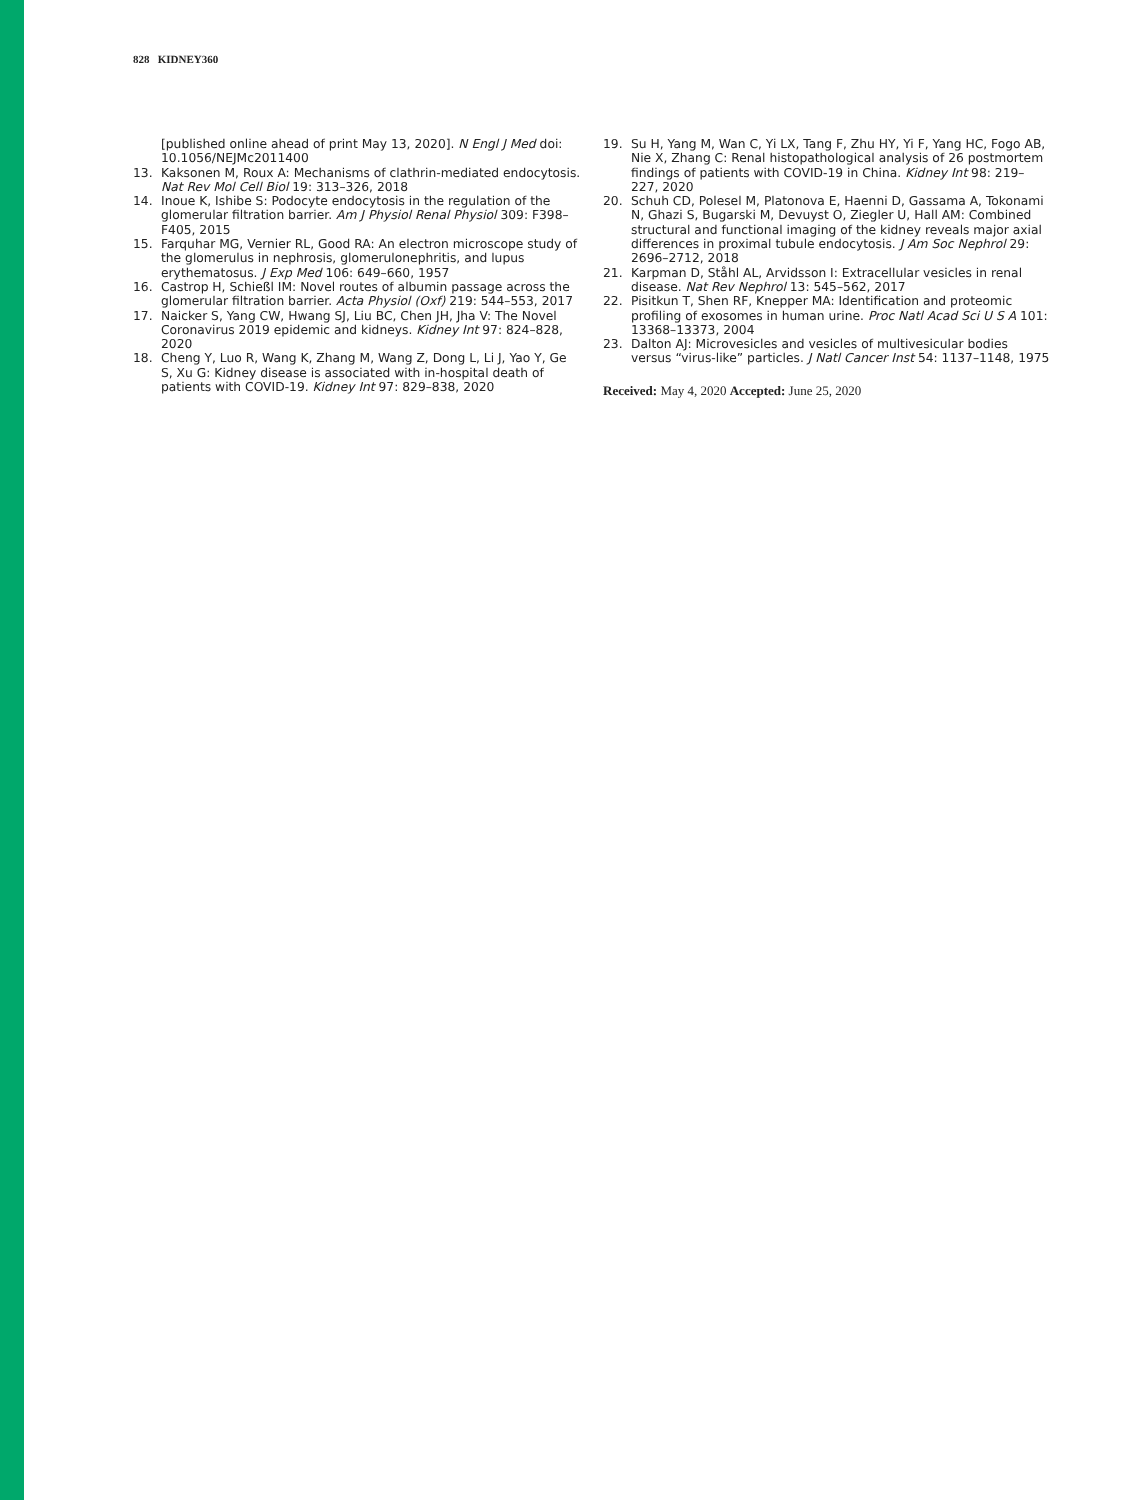828 KIDNEY360
[published online ahead of print May 13, 2020]. N Engl J Med doi: 10.1056/NEJMc2011400
13. Kaksonen M, Roux A: Mechanisms of clathrin-mediated endocytosis. Nat Rev Mol Cell Biol 19: 313–326, 2018
14. Inoue K, Ishibe S: Podocyte endocytosis in the regulation of the glomerular filtration barrier. Am J Physiol Renal Physiol 309: F398–F405, 2015
15. Farquhar MG, Vernier RL, Good RA: An electron microscope study of the glomerulus in nephrosis, glomerulonephritis, and lupus erythematosus. J Exp Med 106: 649–660, 1957
16. Castrop H, Schießl IM: Novel routes of albumin passage across the glomerular filtration barrier. Acta Physiol (Oxf) 219: 544–553, 2017
17. Naicker S, Yang CW, Hwang SJ, Liu BC, Chen JH, Jha V: The Novel Coronavirus 2019 epidemic and kidneys. Kidney Int 97: 824–828, 2020
18. Cheng Y, Luo R, Wang K, Zhang M, Wang Z, Dong L, Li J, Yao Y, Ge S, Xu G: Kidney disease is associated with in-hospital death of patients with COVID-19. Kidney Int 97: 829–838, 2020
19. Su H, Yang M, Wan C, Yi LX, Tang F, Zhu HY, Yi F, Yang HC, Fogo AB, Nie X, Zhang C: Renal histopathological analysis of 26 postmortem findings of patients with COVID-19 in China. Kidney Int 98: 219–227, 2020
20. Schuh CD, Polesel M, Platonova E, Haenni D, Gassama A, Tokonami N, Ghazi S, Bugarski M, Devuyst O, Ziegler U, Hall AM: Combined structural and functional imaging of the kidney reveals major axial differences in proximal tubule endocytosis. J Am Soc Nephrol 29: 2696–2712, 2018
21. Karpman D, Ståhl AL, Arvidsson I: Extracellular vesicles in renal disease. Nat Rev Nephrol 13: 545–562, 2017
22. Pisitkun T, Shen RF, Knepper MA: Identification and proteomic profiling of exosomes in human urine. Proc Natl Acad Sci U S A 101: 13368–13373, 2004
23. Dalton AJ: Microvesicles and vesicles of multivesicular bodies versus “virus-like” particles. J Natl Cancer Inst 54: 1137–1148, 1975
Received: May 4, 2020 Accepted: June 25, 2020